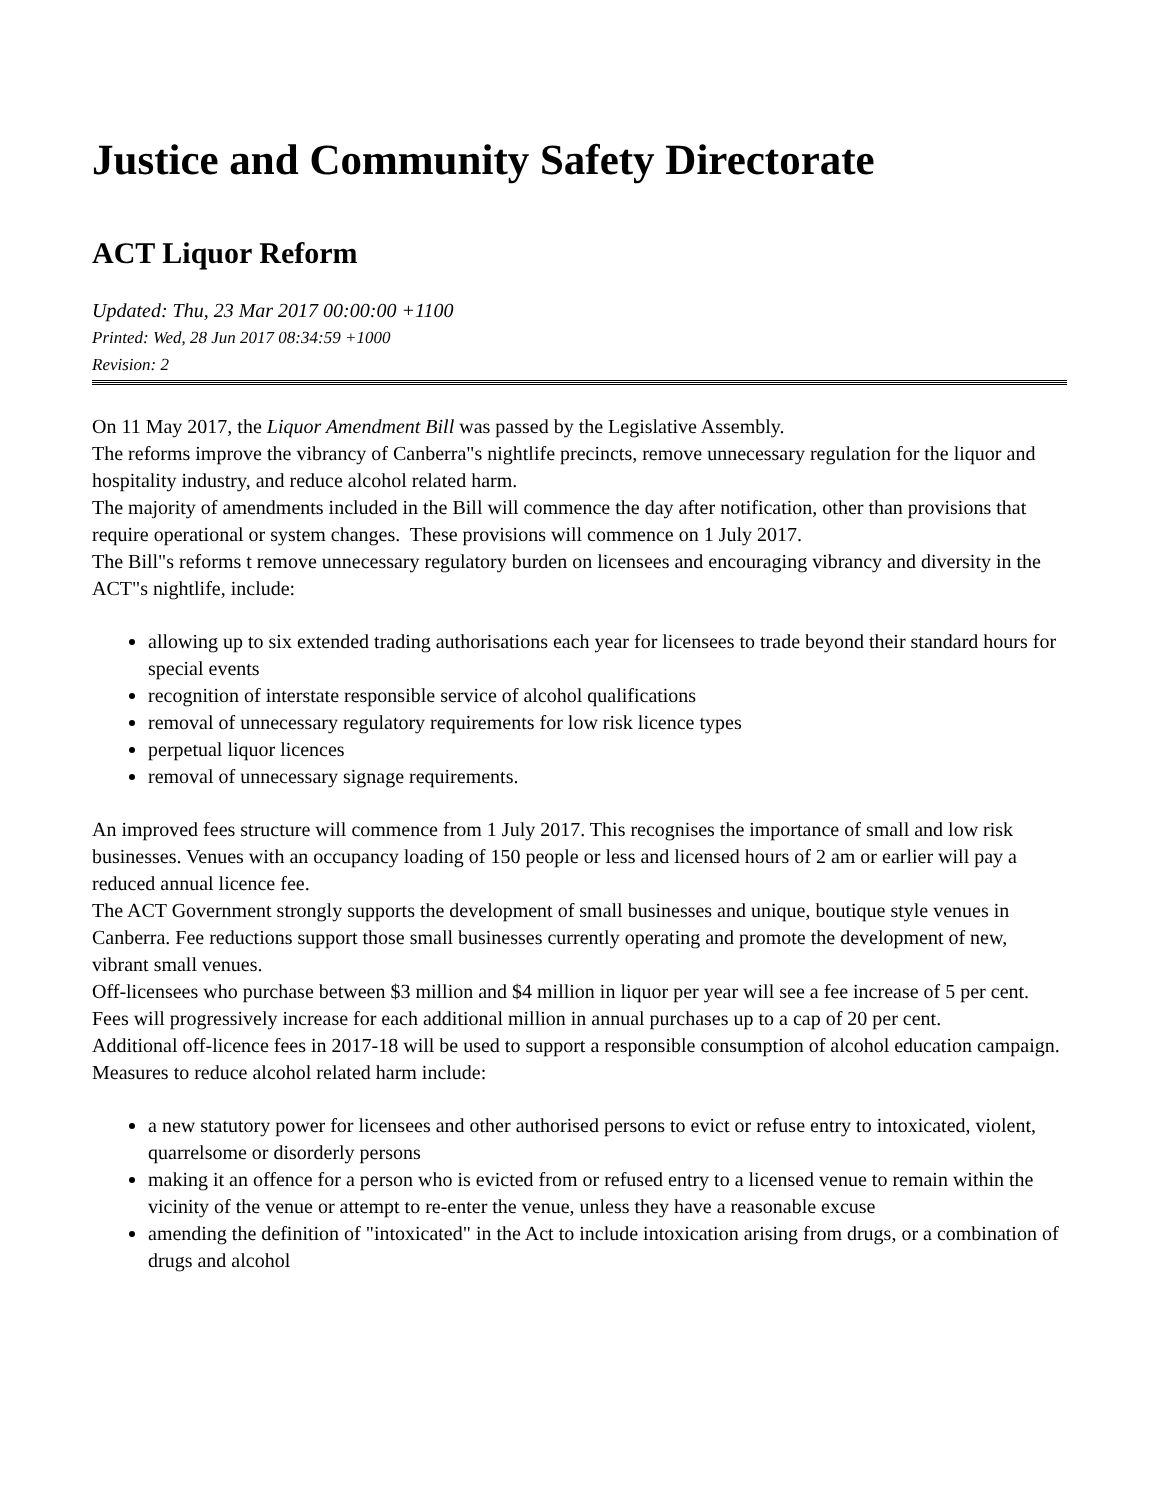Justice and Community Safety Directorate
ACT Liquor Reform
Updated: Thu, 23 Mar 2017 00:00:00 +1100
Printed: Wed, 28 Jun 2017 08:34:59 +1000
Revision: 2
On 11 May 2017, the Liquor Amendment Bill was passed by the Legislative Assembly.
The reforms improve the vibrancy of Canberra"s nightlife precincts, remove unnecessary regulation for the liquor and hospitality industry, and reduce alcohol related harm.
The majority of amendments included in the Bill will commence the day after notification, other than provisions that require operational or system changes. These provisions will commence on 1 July 2017.
The Bill"s reforms t remove unnecessary regulatory burden on licensees and encouraging vibrancy and diversity in the ACT"s nightlife, include:
allowing up to six extended trading authorisations each year for licensees to trade beyond their standard hours for special events
recognition of interstate responsible service of alcohol qualifications
removal of unnecessary regulatory requirements for low risk licence types
perpetual liquor licences
removal of unnecessary signage requirements.
An improved fees structure will commence from 1 July 2017. This recognises the importance of small and low risk businesses. Venues with an occupancy loading of 150 people or less and licensed hours of 2 am or earlier will pay a reduced annual licence fee.
The ACT Government strongly supports the development of small businesses and unique, boutique style venues in Canberra. Fee reductions support those small businesses currently operating and promote the development of new, vibrant small venues.
Off-licensees who purchase between $3 million and $4 million in liquor per year will see a fee increase of 5 per cent. Fees will progressively increase for each additional million in annual purchases up to a cap of 20 per cent.
Additional off-licence fees in 2017-18 will be used to support a responsible consumption of alcohol education campaign.
Measures to reduce alcohol related harm include:
a new statutory power for licensees and other authorised persons to evict or refuse entry to intoxicated, violent, quarrelsome or disorderly persons
making it an offence for a person who is evicted from or refused entry to a licensed venue to remain within the vicinity of the venue or attempt to re-enter the venue, unless they have a reasonable excuse
amending the definition of "intoxicated" in the Act to include intoxication arising from drugs, or a combination of drugs and alcohol